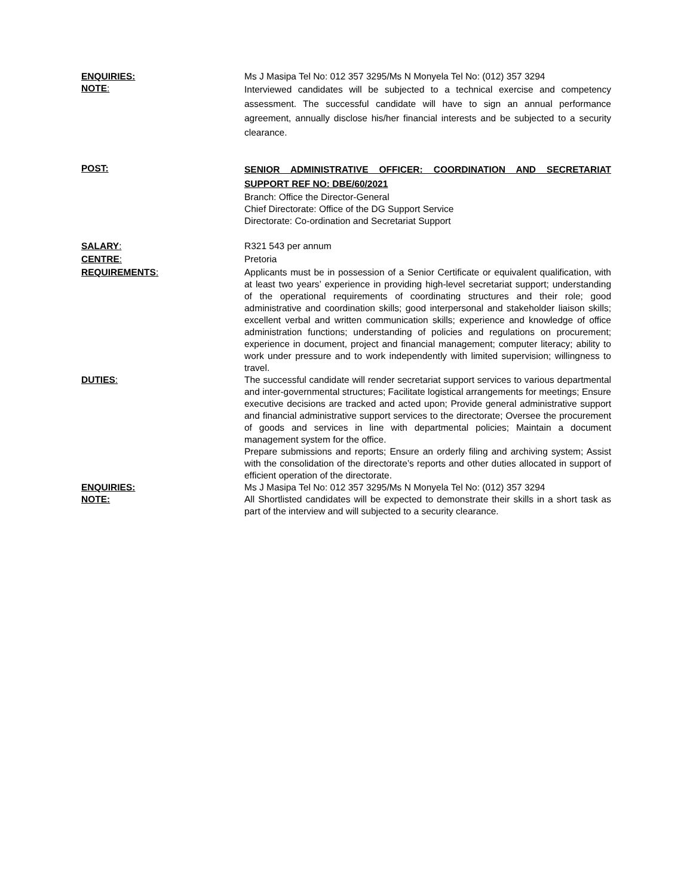ENQUIRIES: Ms J Masipa Tel No: 012 357 3295/Ms N Monyela Tel No: (012) 357 3294
NOTE:
Interviewed candidates will be subjected to a technical exercise and competency assessment. The successful candidate will have to sign an annual performance agreement, annually disclose his/her financial interests and be subjected to a security clearance.
POST:
SENIOR ADMINISTRATIVE OFFICER: COORDINATION AND SECRETARIAT SUPPORT REF NO: DBE/60/2021
Branch: Office the Director-General
Chief Directorate: Office of the DG Support Service
Directorate: Co-ordination and Secretariat Support
SALARY: R321 543 per annum
CENTRE: Pretoria
REQUIREMENTS: Applicants must be in possession of a Senior Certificate or equivalent qualification, with at least two years’ experience in providing high-level secretariat support; understanding of the operational requirements of coordinating structures and their role; good administrative and coordination skills; good interpersonal and stakeholder liaison skills; excellent verbal and written communication skills; experience and knowledge of office administration functions; understanding of policies and regulations on procurement; experience in document, project and financial management; computer literacy; ability to work under pressure and to work independently with limited supervision; willingness to travel.
DUTIES: The successful candidate will render secretariat support services to various departmental and inter-governmental structures; Facilitate logistical arrangements for meetings; Ensure executive decisions are tracked and acted upon; Provide general administrative support and financial administrative support services to the directorate; Oversee the procurement of goods and services in line with departmental policies; Maintain a document management system for the office.
Prepare submissions and reports; Ensure an orderly filing and archiving system; Assist with the consolidation of the directorate’s reports and other duties allocated in support of efficient operation of the directorate.
ENQUIRIES: Ms J Masipa Tel No: 012 357 3295/Ms N Monyela Tel No: (012) 357 3294
NOTE: All Shortlisted candidates will be expected to demonstrate their skills in a short task as part of the interview and will subjected to a security clearance.